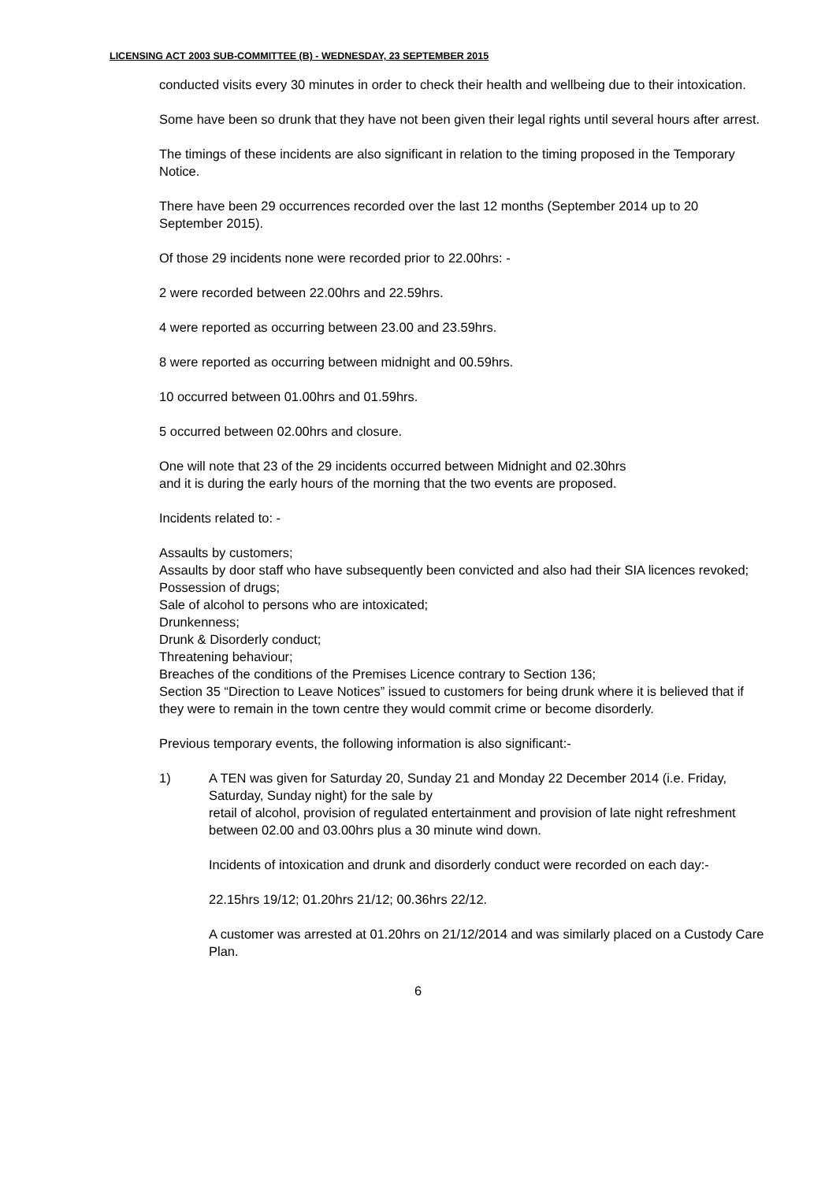LICENSING ACT 2003 SUB-COMMITTEE (B) - WEDNESDAY, 23 SEPTEMBER 2015
conducted visits every 30 minutes in order to check their health and wellbeing due to their intoxication.
Some have been so drunk that they have not been given their legal rights until several hours after arrest.
The timings of these incidents are also significant in relation to the timing proposed in the Temporary Notice.
There have been 29 occurrences recorded over the last 12 months (September 2014 up to 20 September 2015).
Of those 29 incidents none were recorded prior to 22.00hrs: -
2 were recorded between 22.00hrs and 22.59hrs.
4 were reported as occurring between 23.00 and 23.59hrs.
8 were reported as occurring between midnight and 00.59hrs.
10 occurred between 01.00hrs and 01.59hrs.
5 occurred between 02.00hrs and closure.
One will note that 23 of the 29 incidents occurred between Midnight and 02.30hrs
and it is during the early hours of the morning that the two events are proposed.
Incidents related to: -
Assaults by customers;
Assaults by door staff who have subsequently been convicted and also had their SIA licences revoked;
Possession of drugs;
Sale of alcohol to persons who are intoxicated;
Drunkenness;
Drunk & Disorderly conduct;
Threatening behaviour;
Breaches of the conditions of the Premises Licence contrary to Section 136;
Section 35 “Direction to Leave Notices” issued to customers for being drunk where it is believed that if they were to remain in the town centre they would commit crime or become disorderly.
Previous temporary events, the following information is also significant:-
1) A TEN was given for Saturday 20, Sunday 21 and Monday 22 December 2014 (i.e. Friday, Saturday, Sunday night) for the sale by
retail of alcohol, provision of regulated entertainment and provision of late night refreshment between 02.00 and 03.00hrs plus a 30 minute wind down.
Incidents of intoxication and drunk and disorderly conduct were recorded on each day:-
22.15hrs 19/12; 01.20hrs 21/12; 00.36hrs 22/12.
A customer was arrested at 01.20hrs on 21/12/2014 and was similarly placed on a Custody Care Plan.
6